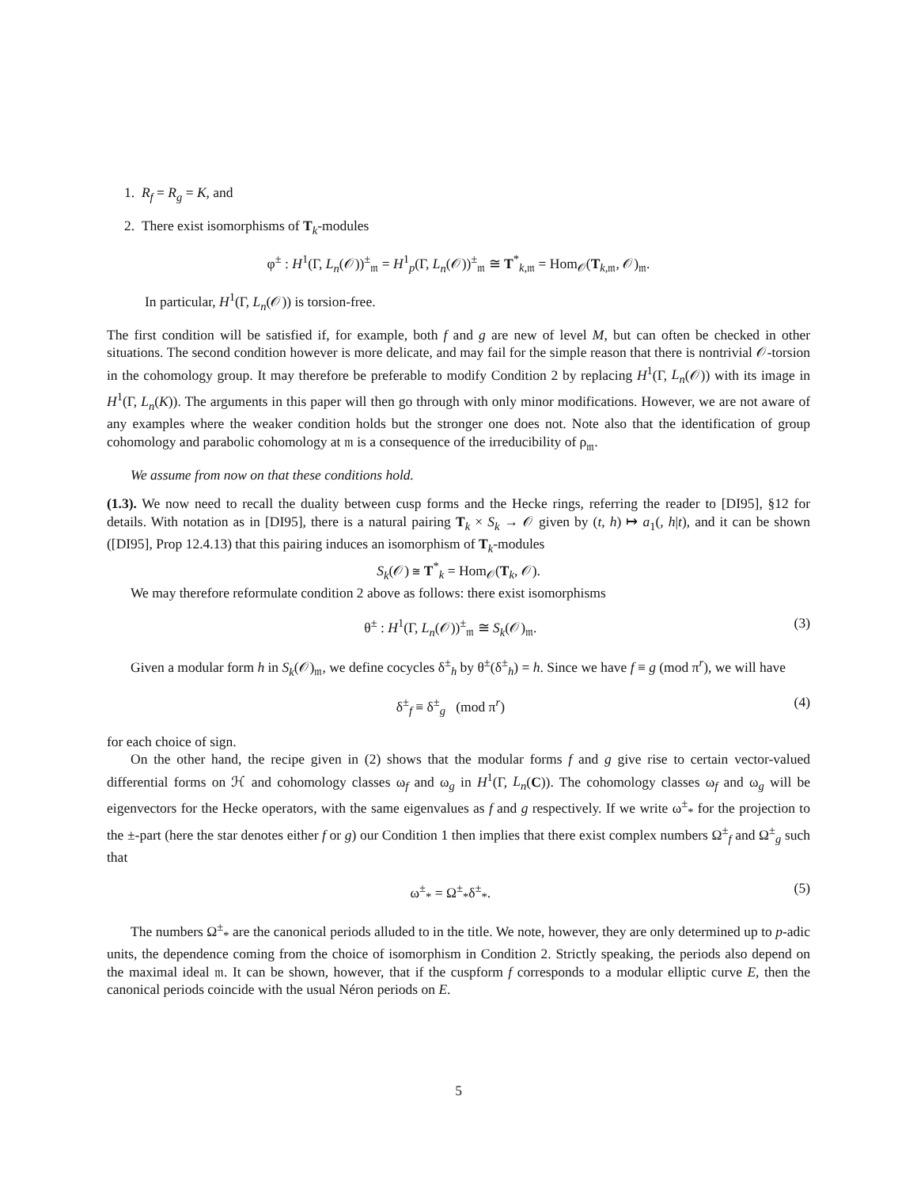1. R<sub>f</sub> = R<sub>g</sub> = K, and
2. There exist isomorphisms of T<sub>k</sub>-modules
φ<sup>±</sup> : H<sup>1</sup>(Γ, L<sub>n</sub>(𝒪))<sup>±</sup><sub>𝔪</sub> = H<sup>1</sup><sub>p</sub>(Γ, L<sub>n</sub>(𝒪))<sup>±</sup><sub>𝔪</sub> ≅ T<sup>*</sup><sub>k,𝔪</sub> = Hom<sub>𝒪</sub>(T<sub>k,𝔪</sub>, 𝒪)<sub>𝔪</sub>.
In particular, H<sup>1</sup>(Γ, L<sub>n</sub>(𝒪)) is torsion-free.
The first condition will be satisfied if, for example, both f and g are new of level M, but can often be checked in other situations. The second condition however is more delicate, and may fail for the simple reason that there is nontrivial 𝒪-torsion in the cohomology group. It may therefore be preferable to modify Condition 2 by replacing H<sup>1</sup>(Γ, L<sub>n</sub>(𝒪)) with its image in H<sup>1</sup>(Γ, L<sub>n</sub>(K)). The arguments in this paper will then go through with only minor modifications. However, we are not aware of any examples where the weaker condition holds but the stronger one does not. Note also that the identification of group cohomology and parabolic cohomology at 𝔪 is a consequence of the irreducibility of ρ<sub>𝔪</sub>.
We assume from now on that these conditions hold.
(1.3). We now need to recall the duality between cusp forms and the Hecke rings, referring the reader to [DI95], §12 for details. With notation as in [DI95], there is a natural pairing T<sub>k</sub> × S<sub>k</sub> → 𝒪 given by (t, h) ↦ a<sub>1</sub>(, h|t), and it can be shown ([DI95], Prop 12.4.13) that this pairing induces an isomorphism of T<sub>k</sub>-modules
S<sub>k</sub>(𝒪) ≅ T<sup>*</sup><sub>k</sub> = Hom<sub>𝒪</sub>(T<sub>k</sub>, 𝒪).
We may therefore reformulate condition 2 above as follows: there exist isomorphisms
θ<sup>±</sup> : H<sup>1</sup>(Γ, L<sub>n</sub>(𝒪))<sup>±</sup><sub>𝔪</sub> ≅ S<sub>k</sub>(𝒪)<sub>𝔪</sub>. (3)
Given a modular form h in S<sub>k</sub>(𝒪)<sub>𝔪</sub>, we define cocycles δ<sup>±</sup><sub>h</sub> by θ<sup>±</sup>(δ<sup>±</sup><sub>h</sub>) = h. Since we have f ≡ g (mod π<sup>r</sup>), we will have
δ<sup>±</sup><sub>f</sub> ≡ δ<sup>±</sup><sub>g</sub> (mod π<sup>r</sup>) (4)
for each choice of sign.
On the other hand, the recipe given in (2) shows that the modular forms f and g give rise to certain vector-valued differential forms on ℋ and cohomology classes ω<sub>f</sub> and ω<sub>g</sub> in H<sup>1</sup>(Γ, L<sub>n</sub>(C)). The cohomology classes ω<sub>f</sub> and ω<sub>g</sub> will be eigenvectors for the Hecke operators, with the same eigenvalues as f and g respectively. If we write ω<sup>±</sup><sub>*</sub> for the projection to the ±-part (here the star denotes either f or g) our Condition 1 then implies that there exist complex numbers Ω<sup>±</sup><sub>f</sub> and Ω<sup>±</sup><sub>g</sub> such that
ω<sup>±</sup><sub>*</sub> = Ω<sup>±</sup><sub>*</sub>δ<sup>±</sup><sub>*</sub>. (5)
The numbers Ω<sup>±</sup><sub>*</sub> are the canonical periods alluded to in the title. We note, however, they are only determined up to p-adic units, the dependence coming from the choice of isomorphism in Condition 2. Strictly speaking, the periods also depend on the maximal ideal 𝔪. It can be shown, however, that if the cuspform f corresponds to a modular elliptic curve E, then the canonical periods coincide with the usual Néron periods on E.
5